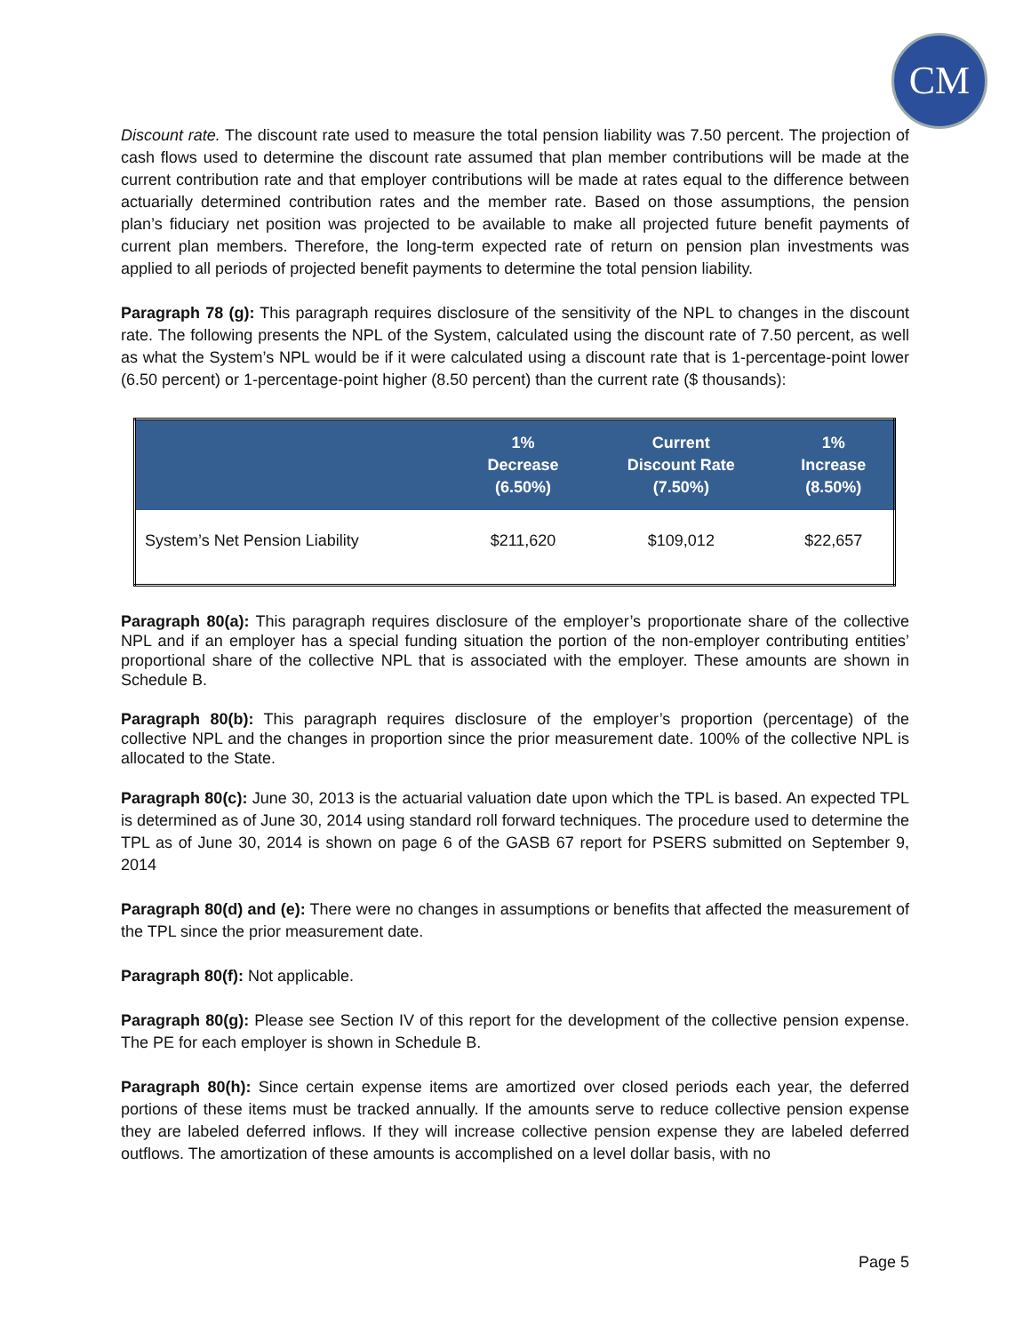CM
Discount rate. The discount rate used to measure the total pension liability was 7.50 percent. The projection of cash flows used to determine the discount rate assumed that plan member contributions will be made at the current contribution rate and that employer contributions will be made at rates equal to the difference between actuarially determined contribution rates and the member rate. Based on those assumptions, the pension plan’s fiduciary net position was projected to be available to make all projected future benefit payments of current plan members. Therefore, the long-term expected rate of return on pension plan investments was applied to all periods of projected benefit payments to determine the total pension liability.
Paragraph 78 (g): This paragraph requires disclosure of the sensitivity of the NPL to changes in the discount rate. The following presents the NPL of the System, calculated using the discount rate of 7.50 percent, as well as what the System’s NPL would be if it were calculated using a discount rate that is 1-percentage-point lower (6.50 percent) or 1-percentage-point higher (8.50 percent) than the current rate ($ thousands):
| | 1% Decrease (6.50%) | Current Discount Rate (7.50%) | 1% Increase (8.50%) |
| --- | --- | --- | --- |
| System’s Net Pension Liability | $211,620 | $109,012 | $22,657 |
Paragraph 80(a): This paragraph requires disclosure of the employer’s proportionate share of the collective NPL and if an employer has a special funding situation the portion of the non-employer contributing entities’ proportional share of the collective NPL that is associated with the employer. These amounts are shown in Schedule B.
Paragraph 80(b): This paragraph requires disclosure of the employer’s proportion (percentage) of the collective NPL and the changes in proportion since the prior measurement date. 100% of the collective NPL is allocated to the State.
Paragraph 80(c): June 30, 2013 is the actuarial valuation date upon which the TPL is based. An expected TPL is determined as of June 30, 2014 using standard roll forward techniques. The procedure used to determine the TPL as of June 30, 2014 is shown on page 6 of the GASB 67 report for PSERS submitted on September 9, 2014
Paragraph 80(d) and (e): There were no changes in assumptions or benefits that affected the measurement of the TPL since the prior measurement date.
Paragraph 80(f): Not applicable.
Paragraph 80(g): Please see Section IV of this report for the development of the collective pension expense. The PE for each employer is shown in Schedule B.
Paragraph 80(h): Since certain expense items are amortized over closed periods each year, the deferred portions of these items must be tracked annually. If the amounts serve to reduce collective pension expense they are labeled deferred inflows. If they will increase collective pension expense they are labeled deferred outflows. The amortization of these amounts is accomplished on a level dollar basis, with no
Page 5